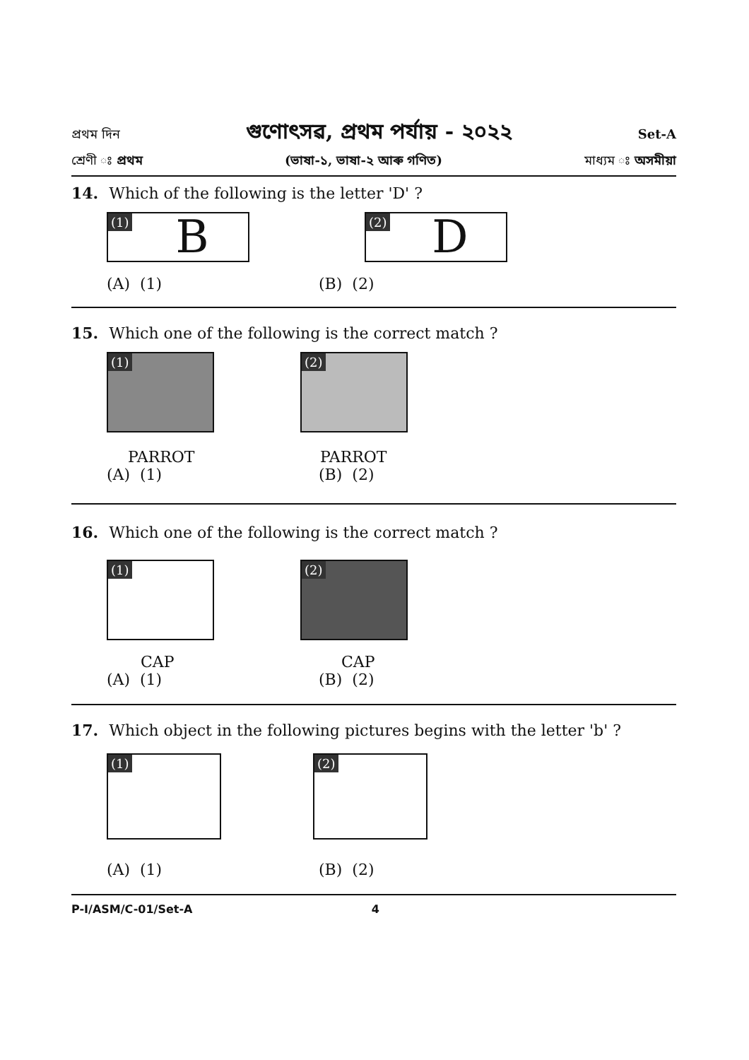প্ৰথম দিন গুণোৎসৱ, প্ৰথম পৰ্যায় - ২০২২ Set-A
শ্ৰেণী ঃ প্ৰথম (ভাষা-১, ভাষা-২ আৰু গণিত) মাধ্যম ঃ অসমীয়া
14. Which of the following is the letter 'D' ?
(1)
B
(2)
D
(A) (1) (B) (2)
15. Which one of the following is the correct match ?
(1)
PARROT
(2)
PARROT
(A) (1) (B) (2)
16. Which one of the following is the correct match ?
(1)
CAP
(2)
CAP
(A) (1) (B) (2)
17. Which object in the following pictures begins with the letter 'b' ?
(1)
(2)
(A) (1) (B) (2)
P-I/ASM/C-01/Set-A 4